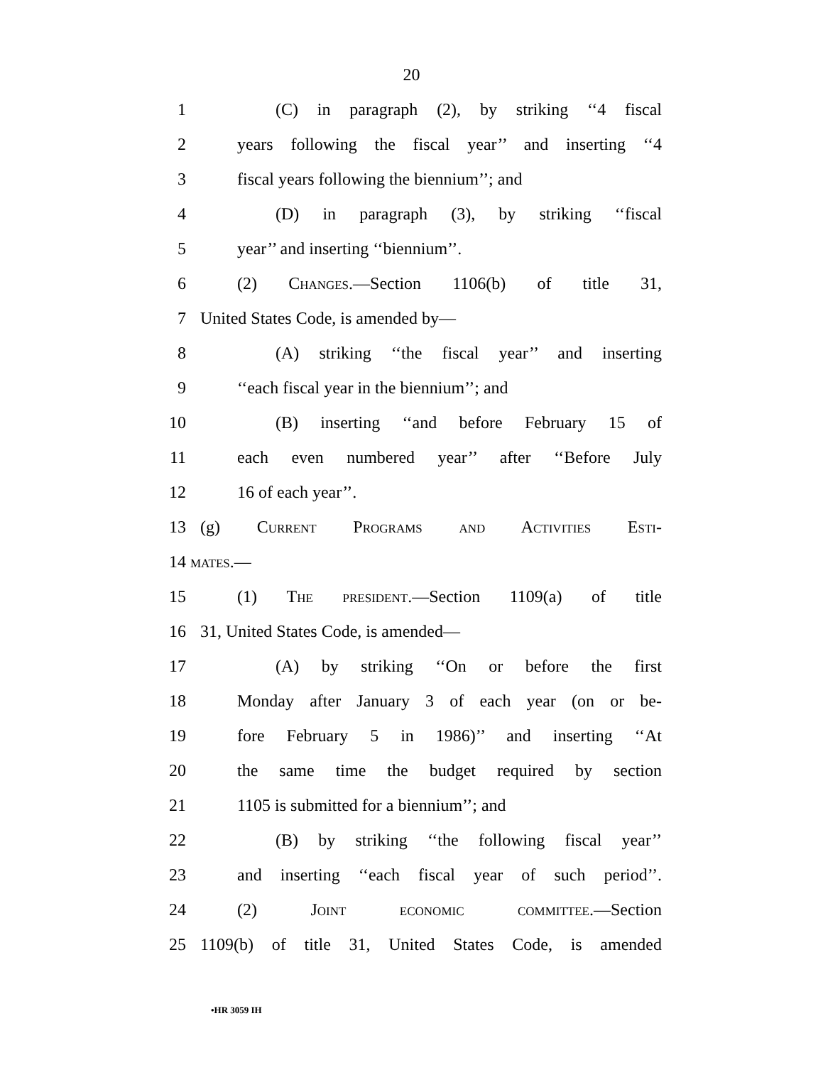20
1 (C) in paragraph (2), by striking ‘‘4 fiscal
2 years following the fiscal year’’ and inserting ‘‘4
3 fiscal years following the biennium’’; and
4 (D) in paragraph (3), by striking ‘‘fiscal
5 year’’ and inserting ‘‘biennium’’.
6 (2) Changes.—Section 1106(b) of title 31,
7 United States Code, is amended by—
8 (A) striking ‘‘the fiscal year’’ and inserting
9 ‘‘each fiscal year in the biennium’’; and
10 (B) inserting ‘‘and before February 15 of
11 each even numbered year’’ after ‘‘Before July
12 16 of each year’’.
13 (g) Current Programs and Activities Esti-
14 mates.—
15 (1) The president.—Section 1109(a) of title
16 31, United States Code, is amended—
17 (A) by striking ‘‘On or before the first
18 Monday after January 3 of each year (on or be-
19 fore February 5 in 1986)’’ and inserting ‘‘At
20 the same time the budget required by section
21 1105 is submitted for a biennium’’; and
22 (B) by striking ‘‘the following fiscal year’’
23 and inserting ‘‘each fiscal year of such period’’.
24 (2) Joint economic committee.—Section
25 1109(b) of title 31, United States Code, is amended
•HR 3059 IH